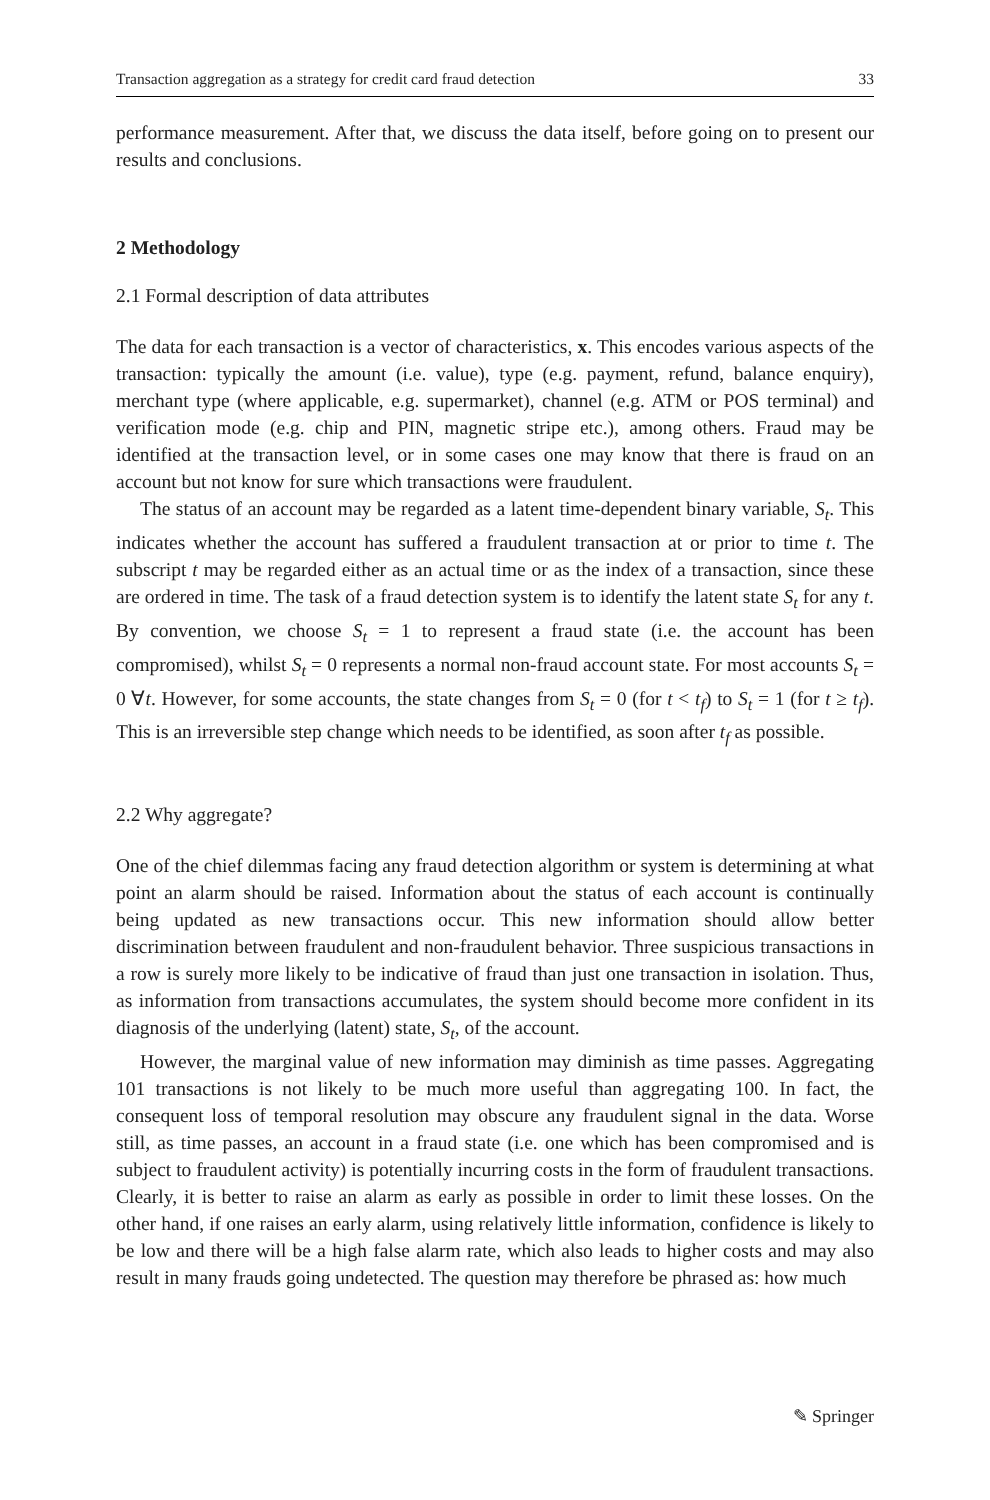Transaction aggregation as a strategy for credit card fraud detection 33
performance measurement. After that, we discuss the data itself, before going on to present our results and conclusions.
2 Methodology
2.1 Formal description of data attributes
The data for each transaction is a vector of characteristics, x. This encodes various aspects of the transaction: typically the amount (i.e. value), type (e.g. payment, refund, balance enquiry), merchant type (where applicable, e.g. supermarket), channel (e.g. ATM or POS terminal) and verification mode (e.g. chip and PIN, magnetic stripe etc.), among others. Fraud may be identified at the transaction level, or in some cases one may know that there is fraud on an account but not know for sure which transactions were fraudulent.
The status of an account may be regarded as a latent time-dependent binary variable, S<sub>t</sub>. This indicates whether the account has suffered a fraudulent transaction at or prior to time t. The subscript t may be regarded either as an actual time or as the index of a transaction, since these are ordered in time. The task of a fraud detection system is to identify the latent state S<sub>t</sub> for any t. By convention, we choose S<sub>t</sub> = 1 to represent a fraud state (i.e. the account has been compromised), whilst S<sub>t</sub> = 0 represents a normal non-fraud account state. For most accounts S<sub>t</sub> = 0 ∀t. However, for some accounts, the state changes from S<sub>t</sub> = 0 (for t < t<sub>f</sub>) to S<sub>t</sub> = 1 (for t ≥ t<sub>f</sub>). This is an irreversible step change which needs to be identified, as soon after t<sub>f</sub> as possible.
2.2 Why aggregate?
One of the chief dilemmas facing any fraud detection algorithm or system is determining at what point an alarm should be raised. Information about the status of each account is continually being updated as new transactions occur. This new information should allow better discrimination between fraudulent and non-fraudulent behavior. Three suspicious transactions in a row is surely more likely to be indicative of fraud than just one transaction in isolation. Thus, as information from transactions accumulates, the system should become more confident in its diagnosis of the underlying (latent) state, S<sub>t</sub>, of the account.
However, the marginal value of new information may diminish as time passes. Aggregating 101 transactions is not likely to be much more useful than aggregating 100. In fact, the consequent loss of temporal resolution may obscure any fraudulent signal in the data. Worse still, as time passes, an account in a fraud state (i.e. one which has been compromised and is subject to fraudulent activity) is potentially incurring costs in the form of fraudulent transactions. Clearly, it is better to raise an alarm as early as possible in order to limit these losses. On the other hand, if one raises an early alarm, using relatively little information, confidence is likely to be low and there will be a high false alarm rate, which also leads to higher costs and may also result in many frauds going undetected. The question may therefore be phrased as: how much
✎ Springer